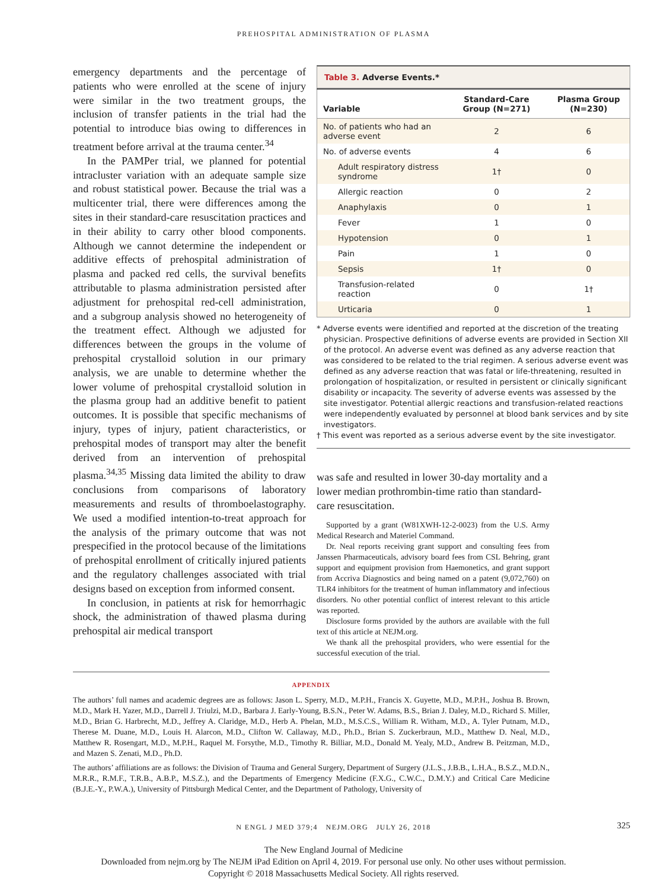PREHOSPITAL ADMINISTRATION OF PLASMA
emergency departments and the percentage of patients who were enrolled at the scene of injury were similar in the two treatment groups, the inclusion of transfer patients in the trial had the potential to introduce bias owing to differences in treatment before arrival at the trauma center.<sup>34</sup>
In the PAMPer trial, we planned for potential intracluster variation with an adequate sample size and robust statistical power. Because the trial was a multicenter trial, there were differences among the sites in their standard-care resuscitation practices and in their ability to carry other blood components. Although we cannot determine the independent or additive effects of prehospital administration of plasma and packed red cells, the survival benefits attributable to plasma administration persisted after adjustment for prehospital red-cell administration, and a subgroup analysis showed no heterogeneity of the treatment effect. Although we adjusted for differences between the groups in the volume of prehospital crystalloid solution in our primary analysis, we are unable to determine whether the lower volume of prehospital crystalloid solution in the plasma group had an additive benefit to patient outcomes. It is possible that specific mechanisms of injury, types of injury, patient characteristics, or prehospital modes of transport may alter the benefit derived from an intervention of prehospital plasma.<sup>34,35</sup> Missing data limited the ability to draw conclusions from comparisons of laboratory measurements and results of thromboelastography. We used a modified intention-to-treat approach for the analysis of the primary outcome that was not prespecified in the protocol because of the limitations of prehospital enrollment of critically injured patients and the regulatory challenges associated with trial designs based on exception from informed consent.
In conclusion, in patients at risk for hemorrhagic shock, the administration of thawed plasma during prehospital air medical transport
Table 3. Adverse Events.*
| Variable | Standard-Care Group (N=271) | Plasma Group (N=230) |
| --- | --- | --- |
| No. of patients who had an adverse event | 2 | 6 |
| No. of adverse events | 4 | 6 |
| Adult respiratory distress syndrome | 1† | 0 |
| Allergic reaction | 0 | 2 |
| Anaphylaxis | 0 | 1 |
| Fever | 1 | 0 |
| Hypotension | 0 | 1 |
| Pain | 1 | 0 |
| Sepsis | 1† | 0 |
| Transfusion-related reaction | 0 | 1† |
| Urticaria | 0 | 1 |
* Adverse events were identified and reported at the discretion of the treating physician. Prospective definitions of adverse events are provided in Section XII of the protocol. An adverse event was defined as any adverse reaction that was considered to be related to the trial regimen. A serious adverse event was defined as any adverse reaction that was fatal or life-threatening, resulted in prolongation of hospitalization, or resulted in persistent or clinically significant disability or incapacity. The severity of adverse events was assessed by the site investigator. Potential allergic reactions and transfusion-related reactions were independently evaluated by personnel at blood bank services and by site investigators.
† This event was reported as a serious adverse event by the site investigator.
was safe and resulted in lower 30-day mortality and a lower median prothrombin-time ratio than standard-care resuscitation.
Supported by a grant (W81XWH-12-2-0023) from the U.S. Army Medical Research and Materiel Command.
Dr. Neal reports receiving grant support and consulting fees from Janssen Pharmaceuticals, advisory board fees from CSL Behring, grant support and equipment provision from Haemonetics, and grant support from Accriva Diagnostics and being named on a patent (9,072,760) on TLR4 inhibitors for the treatment of human inflammatory and infectious disorders. No other potential conflict of interest relevant to this article was reported.
Disclosure forms provided by the authors are available with the full text of this article at NEJM.org.
We thank all the prehospital providers, who were essential for the successful execution of the trial.
APPENDIX
The authors’ full names and academic degrees are as follows: Jason L. Sperry, M.D., M.P.H., Francis X. Guyette, M.D., M.P.H., Joshua B. Brown, M.D., Mark H. Yazer, M.D., Darrell J. Triulzi, M.D., Barbara J. Early-Young, B.S.N., Peter W. Adams, B.S., Brian J. Daley, M.D., Richard S. Miller, M.D., Brian G. Harbrecht, M.D., Jeffrey A. Claridge, M.D., Herb A. Phelan, M.D., M.S.C.S., William R. Witham, M.D., A. Tyler Putnam, M.D., Therese M. Duane, M.D., Louis H. Alarcon, M.D., Clifton W. Callaway, M.D., Ph.D., Brian S. Zuckerbraun, M.D., Matthew D. Neal, M.D., Matthew R. Rosengart, M.D., M.P.H., Raquel M. Forsythe, M.D., Timothy R. Billiar, M.D., Donald M. Yealy, M.D., Andrew B. Peitzman, M.D., and Mazen S. Zenati, M.D., Ph.D.
The authors’ affiliations are as follows: the Division of Trauma and General Surgery, Department of Surgery (J.L.S., J.B.B., L.H.A., B.S.Z., M.D.N., M.R.R., R.M.F., T.R.B., A.B.P., M.S.Z.), and the Departments of Emergency Medicine (F.X.G., C.W.C., D.M.Y.) and Critical Care Medicine (B.J.E.-Y., P.W.A.), University of Pittsburgh Medical Center, and the Department of Pathology, University of
N ENGL J MED 379;4 NEJM.ORG JULY 26, 2018 325
The New England Journal of Medicine
Downloaded from nejm.org by The NEJM iPad Edition on April 4, 2019. For personal use only. No other uses without permission.
Copyright © 2018 Massachusetts Medical Society. All rights reserved.